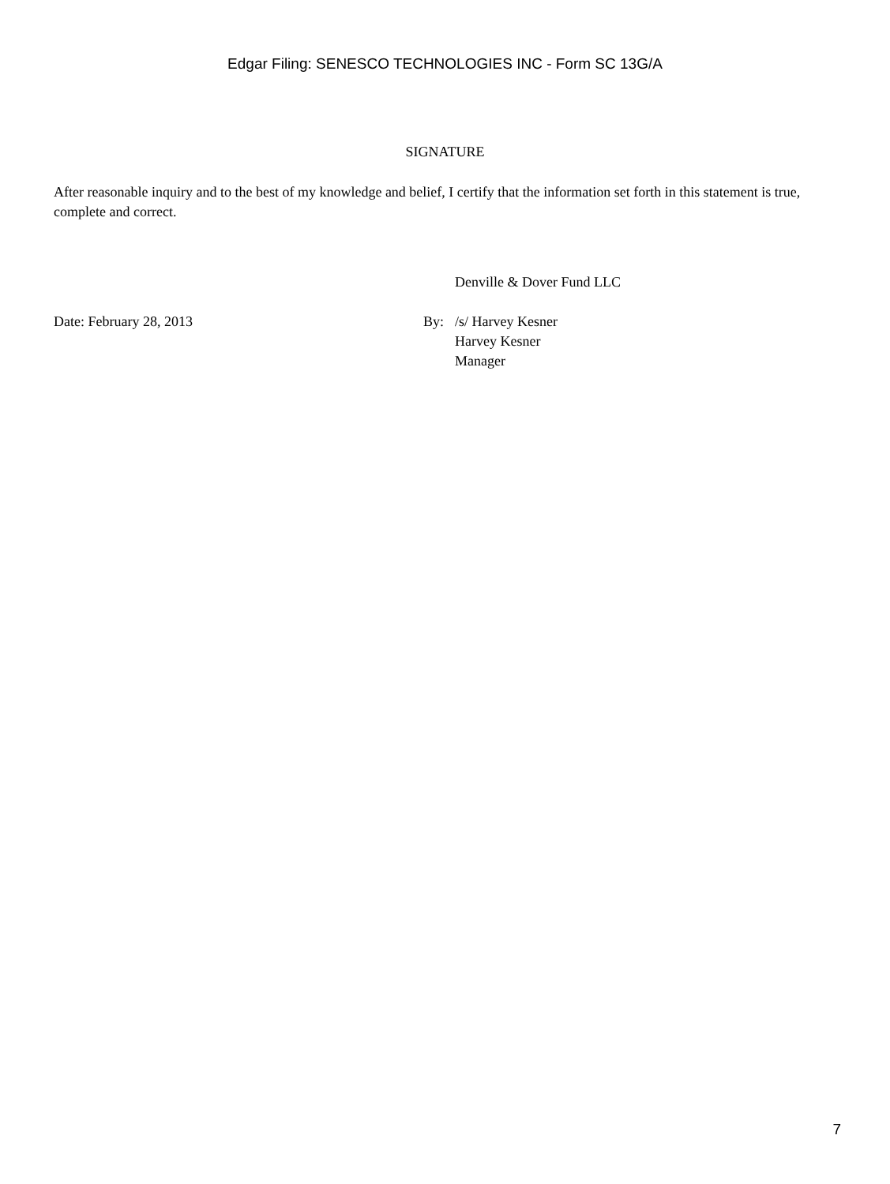Edgar Filing: SENESCO TECHNOLOGIES INC - Form SC 13G/A
SIGNATURE
After reasonable inquiry and to the best of my knowledge and belief, I certify that the information set forth in this statement is true, complete and correct.
Denville & Dover Fund LLC
Date: February 28, 2013 By: /s/ Harvey Kesner
Harvey Kesner
Manager
7